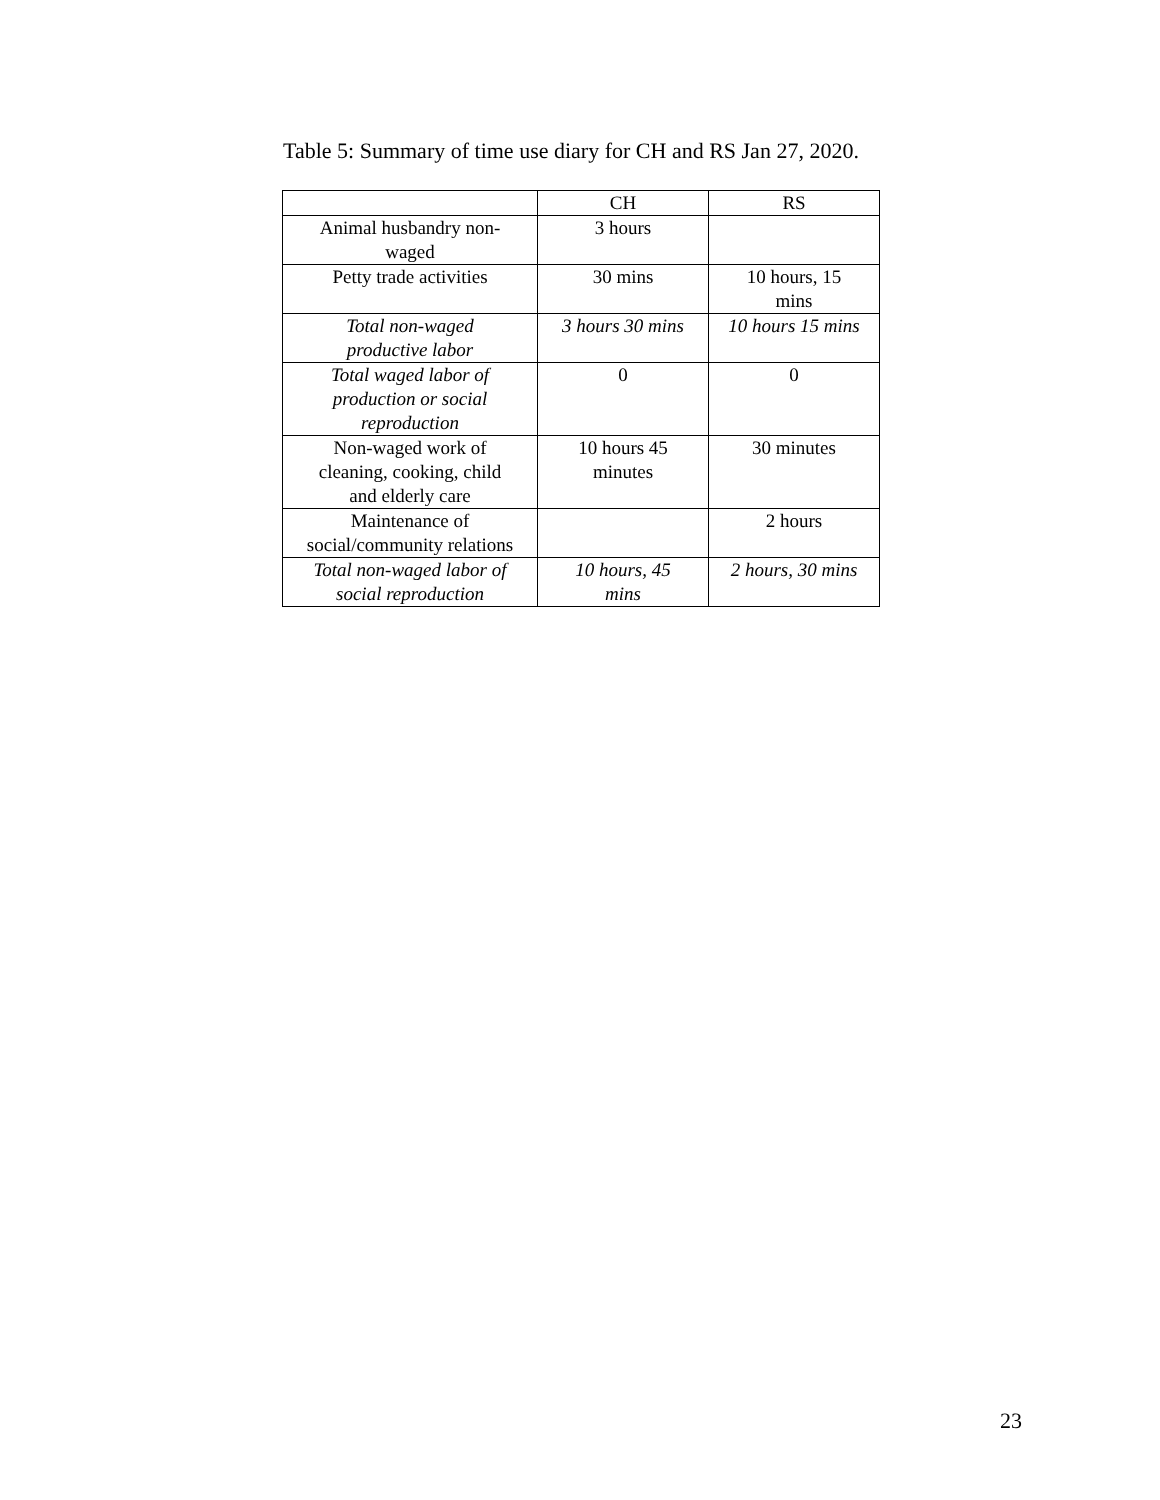Table 5: Summary of time use diary for CH and RS Jan 27, 2020.
| | CH | RS |
| --- | --- | --- |
| Animal husbandry non- waged | 3 hours | |
| Petty trade activities | 30 mins | 10 hours, 15 mins |
| Total non-waged productive labor | 3 hours 30 mins | 10 hours 15 mins |
| Total waged labor of production or social reproduction | 0 | 0 |
| Non-waged work of cleaning, cooking, child and elderly care | 10 hours 45 minutes | 30 minutes |
| Maintenance of social/community relations | | 2 hours |
| Total non-waged labor of social reproduction | 10 hours, 45 mins | 2 hours, 30 mins |
23